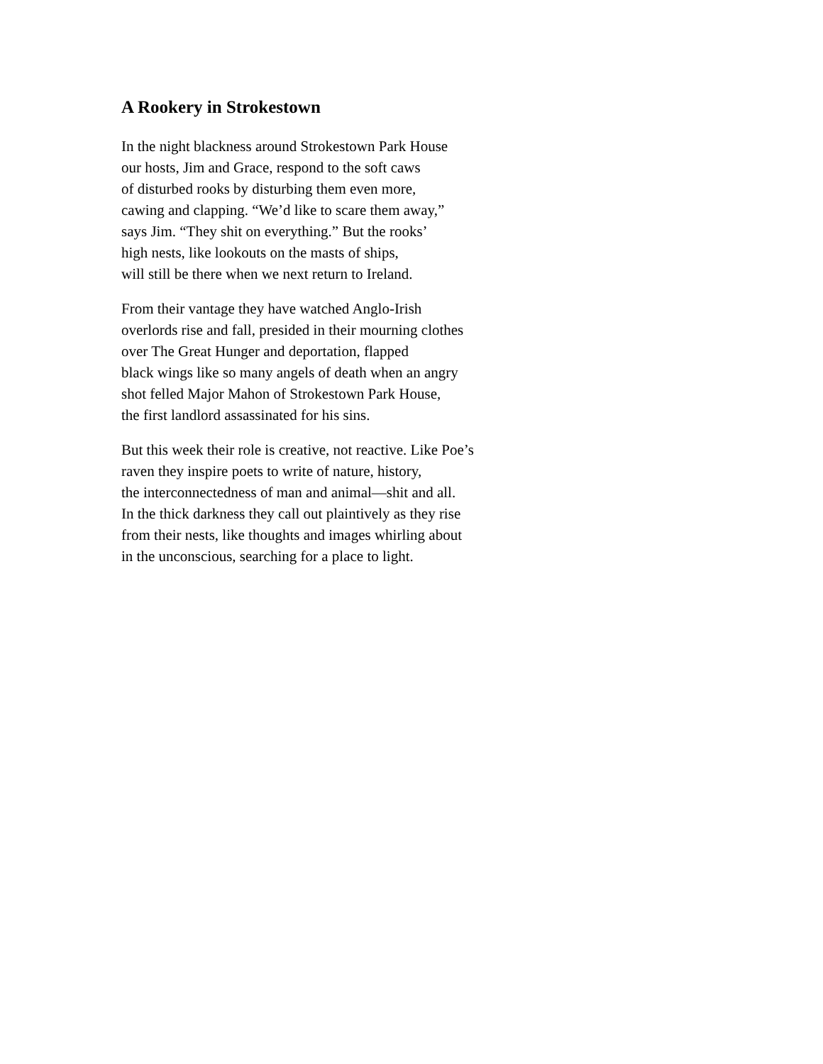A Rookery in Strokestown
In the night blackness around Strokestown Park House
our hosts, Jim and Grace, respond to the soft caws
of disturbed rooks by disturbing them even more,
cawing and clapping. “We’d like to scare them away,”
says Jim. “They shit on everything.” But the rooks’
high nests, like lookouts on the masts of ships,
will still be there when we next return to Ireland.
From their vantage they have watched Anglo-Irish
overlords rise and fall, presided in their mourning clothes
over The Great Hunger and deportation, flapped
black wings like so many angels of death when an angry
shot felled Major Mahon of Strokestown Park House,
the first landlord assassinated for his sins.
But this week their role is creative, not reactive. Like Poe’s
raven they inspire poets to write of nature, history,
the interconnectedness of man and animal—shit and all.
In the thick darkness they call out plaintively as they rise
from their nests, like thoughts and images whirling about
in the unconscious, searching for a place to light.